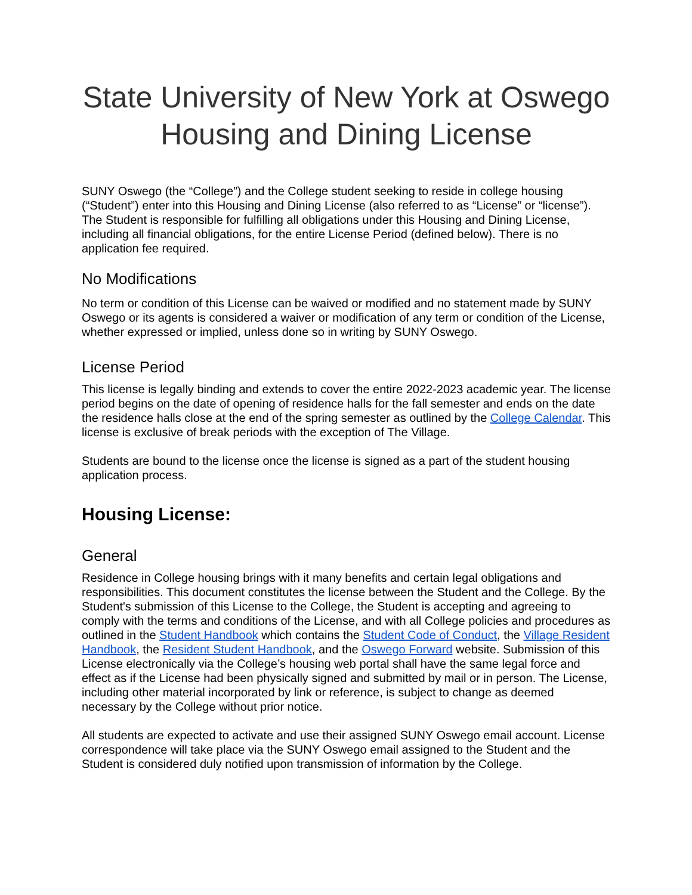State University of New York at Oswego Housing and Dining License
SUNY Oswego (the “College”) and the College student seeking to reside in college housing (“Student”) enter into this Housing and Dining License (also referred to as “License” or “license”). The Student is responsible for fulfilling all obligations under this Housing and Dining License, including all financial obligations, for the entire License Period (defined below). There is no application fee required.
No Modifications
No term or condition of this License can be waived or modified and no statement made by SUNY Oswego or its agents is considered a waiver or modification of any term or condition of the License, whether expressed or implied, unless done so in writing by SUNY Oswego.
License Period
This license is legally binding and extends to cover the entire 2022-2023 academic year. The license period begins on the date of opening of residence halls for the fall semester and ends on the date the residence halls close at the end of the spring semester as outlined by the College Calendar. This license is exclusive of break periods with the exception of The Village.
Students are bound to the license once the license is signed as a part of the student housing application process.
Housing License:
General
Residence in College housing brings with it many benefits and certain legal obligations and responsibilities. This document constitutes the license between the Student and the College. By the Student's submission of this License to the College, the Student is accepting and agreeing to comply with the terms and conditions of the License, and with all College policies and procedures as outlined in the Student Handbook which contains the Student Code of Conduct, the Village Resident Handbook, the Resident Student Handbook, and the Oswego Forward website. Submission of this License electronically via the College’s housing web portal shall have the same legal force and effect as if the License had been physically signed and submitted by mail or in person. The License, including other material incorporated by link or reference, is subject to change as deemed necessary by the College without prior notice.
All students are expected to activate and use their assigned SUNY Oswego email account. License correspondence will take place via the SUNY Oswego email assigned to the Student and the Student is considered duly notified upon transmission of information by the College.